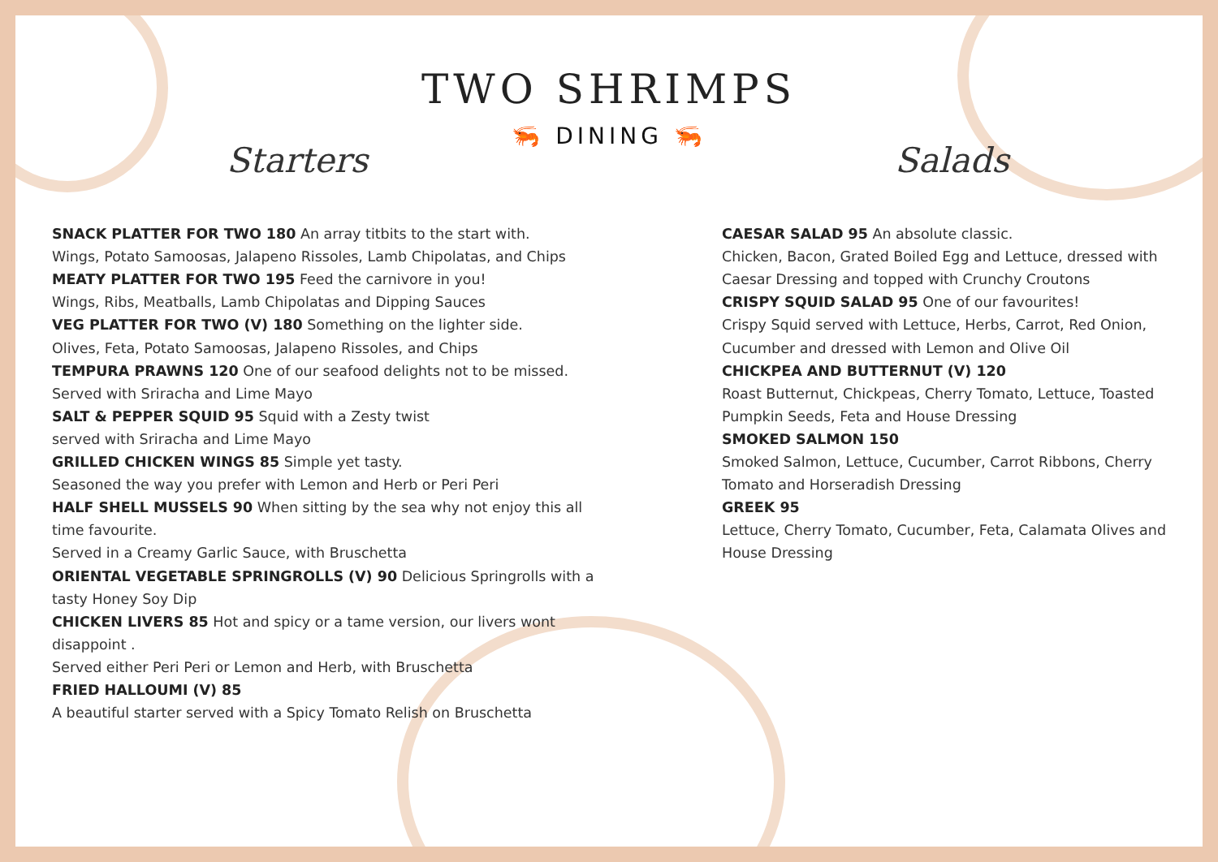TWO SHRIMPS
🦐 DINING 🦐
Starters
SNACK PLATTER FOR TWO 180 An array titbits to the start with.
Wings, Potato Samoosas, Jalapeno Rissoles, Lamb Chipolatas, and Chips
MEATY PLATTER FOR TWO 195 Feed the carnivore in you!
Wings, Ribs, Meatballs, Lamb Chipolatas and Dipping Sauces
VEG PLATTER FOR TWO (V) 180 Something on the lighter side.
Olives, Feta, Potato Samoosas, Jalapeno Rissoles, and Chips
TEMPURA PRAWNS 120 One of our seafood delights not to be missed.
Served with Sriracha and Lime Mayo
SALT & PEPPER SQUID 95 Squid with a Zesty twist
served with Sriracha and Lime Mayo
GRILLED CHICKEN WINGS 85 Simple yet tasty.
Seasoned the way you prefer with Lemon and Herb or Peri Peri
HALF SHELL MUSSELS 90 When sitting by the sea why not enjoy this all time favourite.
Served in a Creamy Garlic Sauce, with Bruschetta
ORIENTAL VEGETABLE SPRINGROLLS (V) 90 Delicious Springrolls with a tasty Honey Soy Dip
CHICKEN LIVERS 85 Hot and spicy or a tame version, our livers wont disappoint .
Served either Peri Peri or Lemon and Herb, with Bruschetta
FRIED HALLOUMI (V) 85
A beautiful starter served with a Spicy Tomato Relish on Bruschetta
Salads
CAESAR SALAD 95 An absolute classic.
Chicken, Bacon, Grated Boiled Egg and Lettuce, dressed with Caesar Dressing and topped with Crunchy Croutons
CRISPY SQUID SALAD 95 One of our favourites!
Crispy Squid served with Lettuce, Herbs, Carrot, Red Onion, Cucumber and dressed with Lemon and Olive Oil
CHICKPEA AND BUTTERNUT (V) 120
Roast Butternut, Chickpeas, Cherry Tomato, Lettuce, Toasted Pumpkin Seeds, Feta and House Dressing
SMOKED SALMON 150
Smoked Salmon, Lettuce, Cucumber, Carrot Ribbons, Cherry Tomato and Horseradish Dressing
GREEK 95
Lettuce, Cherry Tomato, Cucumber, Feta, Calamata Olives and House Dressing